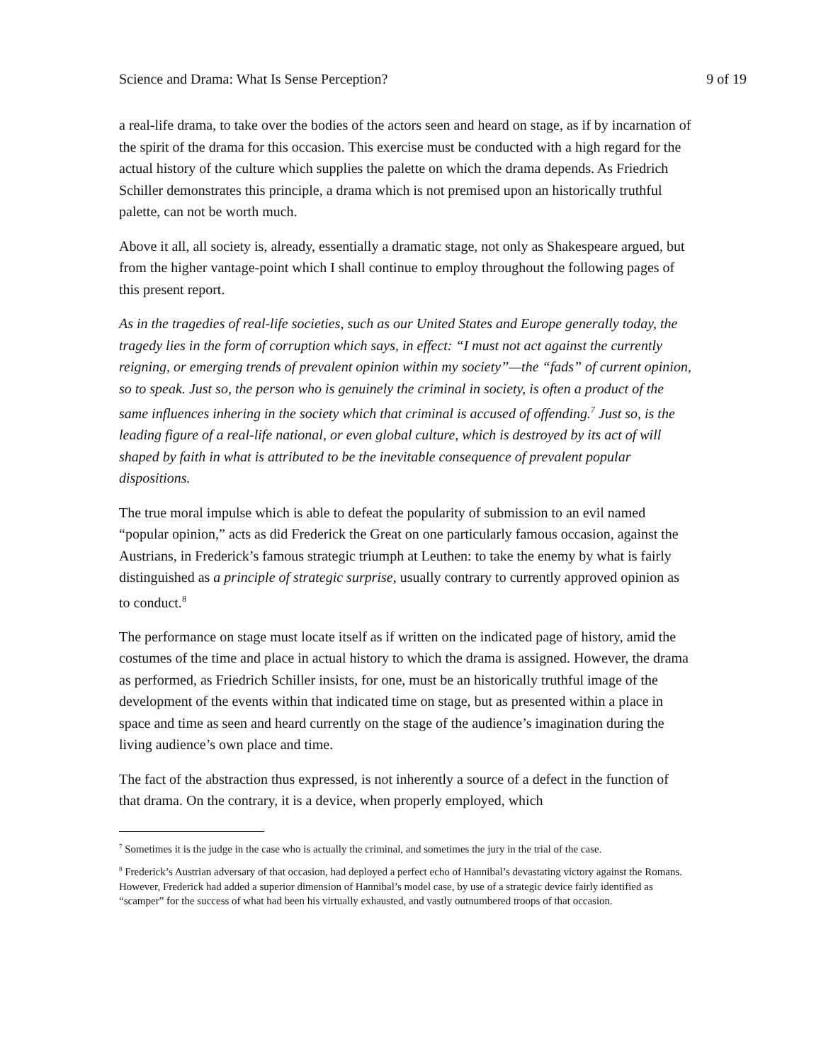Science and Drama: What Is Sense Perception? 9 of 19
a real-life drama, to take over the bodies of the actors seen and heard on stage, as if by incarnation of the spirit of the drama for this occasion. This exercise must be conducted with a high regard for the actual history of the culture which supplies the palette on which the drama depends. As Friedrich Schiller demonstrates this principle, a drama which is not premised upon an historically truthful palette, can not be worth much.
Above it all, all society is, already, essentially a dramatic stage, not only as Shakespeare argued, but from the higher vantage-point which I shall continue to employ throughout the following pages of this present report.
As in the tragedies of real-life societies, such as our United States and Europe generally today, the tragedy lies in the form of corruption which says, in effect: “I must not act against the currently reigning, or emerging trends of prevalent opinion within my society”—the “fads” of current opinion, so to speak. Just so, the person who is genuinely the criminal in society, is often a product of the same influences inhering in the society which that criminal is accused of offending.<sup>7</sup> Just so, is the leading figure of a real-life national, or even global culture, which is destroyed by its act of will shaped by faith in what is attributed to be the inevitable consequence of prevalent popular dispositions.
The true moral impulse which is able to defeat the popularity of submission to an evil named “popular opinion,” acts as did Frederick the Great on one particularly famous occasion, against the Austrians, in Frederick’s famous strategic triumph at Leuthen: to take the enemy by what is fairly distinguished as a principle of strategic surprise, usually contrary to currently approved opinion as to conduct.<sup>8</sup>
The performance on stage must locate itself as if written on the indicated page of history, amid the costumes of the time and place in actual history to which the drama is assigned. However, the drama as performed, as Friedrich Schiller insists, for one, must be an historically truthful image of the development of the events within that indicated time on stage, but as presented within a place in space and time as seen and heard currently on the stage of the audience’s imagination during the living audience’s own place and time.
The fact of the abstraction thus expressed, is not inherently a source of a defect in the function of that drama. On the contrary, it is a device, when properly employed, which
<sup>7</sup> Sometimes it is the judge in the case who is actually the criminal, and sometimes the jury in the trial of the case.
<sup>8</sup> Frederick’s Austrian adversary of that occasion, had deployed a perfect echo of Hannibal’s devastating victory against the Romans. However, Frederick had added a superior dimension of Hannibal’s model case, by use of a strategic device fairly identified as “scamper” for the success of what had been his virtually exhausted, and vastly outnumbered troops of that occasion.